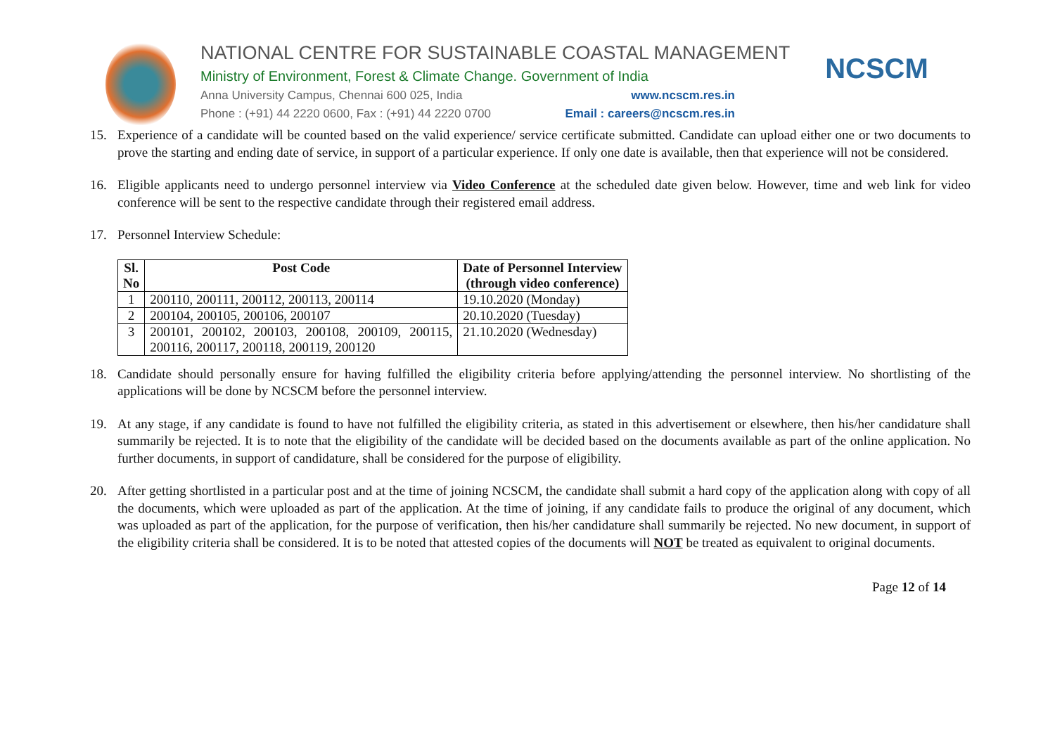NATIONAL CENTRE FOR SUSTAINABLE COASTAL MANAGEMENT
Ministry of Environment, Forest & Climate Change. Government of India
Anna University Campus, Chennai 600 025, India www.ncscm.res.in
Phone : (+91) 44 2220 0600, Fax : (+91) 44 2220 0700 Email : careers@ncscm.res.in
NCSCM
15. Experience of a candidate will be counted based on the valid experience/ service certificate submitted. Candidate can upload either one or two documents to prove the starting and ending date of service, in support of a particular experience. If only one date is available, then that experience will not be considered.
16. Eligible applicants need to undergo personnel interview via Video Conference at the scheduled date given below. However, time and web link for video conference will be sent to the respective candidate through their registered email address.
17. Personnel Interview Schedule:
| Sl. No | Post Code | Date of Personnel Interview (through video conference) |
| --- | --- | --- |
| 1 | 200110, 200111, 200112, 200113, 200114 | 19.10.2020 (Monday) |
| 2 | 200104, 200105, 200106, 200107 | 20.10.2020 (Tuesday) |
| 3 | 200101, 200102, 200103, 200108, 200109, 200115, 200116, 200117, 200118, 200119, 200120 | 21.10.2020 (Wednesday) |
18. Candidate should personally ensure for having fulfilled the eligibility criteria before applying/attending the personnel interview. No shortlisting of the applications will be done by NCSCM before the personnel interview.
19. At any stage, if any candidate is found to have not fulfilled the eligibility criteria, as stated in this advertisement or elsewhere, then his/her candidature shall summarily be rejected. It is to note that the eligibility of the candidate will be decided based on the documents available as part of the online application. No further documents, in support of candidature, shall be considered for the purpose of eligibility.
20. After getting shortlisted in a particular post and at the time of joining NCSCM, the candidate shall submit a hard copy of the application along with copy of all the documents, which were uploaded as part of the application. At the time of joining, if any candidate fails to produce the original of any document, which was uploaded as part of the application, for the purpose of verification, then his/her candidature shall summarily be rejected. No new document, in support of the eligibility criteria shall be considered. It is to be noted that attested copies of the documents will NOT be treated as equivalent to original documents.
Page 12 of 14